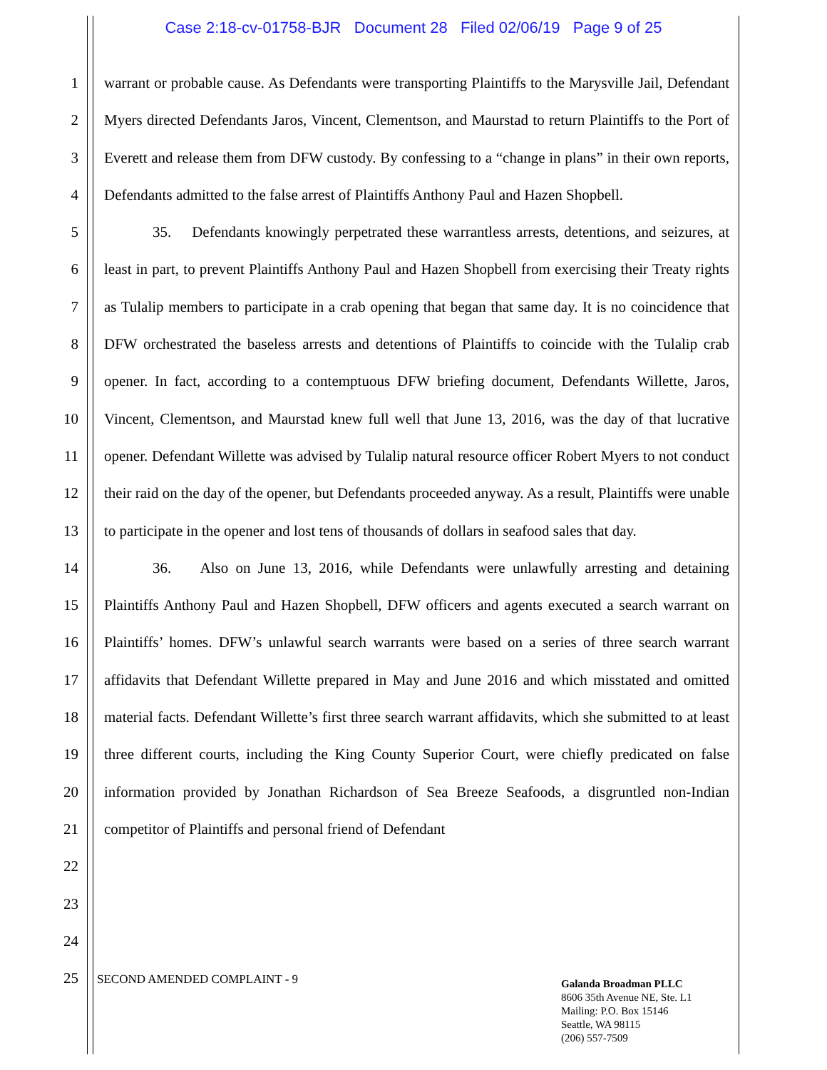Case 2:18-cv-01758-BJR Document 28 Filed 02/06/19 Page 9 of 25
1
2
3
4
5
6
7
8
9
10
11
12
13
14
15
16
17
18
19
20
21
22
23
24
25
warrant or probable cause. As Defendants were transporting Plaintiffs to the Marysville Jail, Defendant Myers directed Defendants Jaros, Vincent, Clementson, and Maurstad to return Plaintiffs to the Port of Everett and release them from DFW custody. By confessing to a “change in plans” in their own reports, Defendants admitted to the false arrest of Plaintiffs Anthony Paul and Hazen Shopbell.
35. Defendants knowingly perpetrated these warrantless arrests, detentions, and seizures, at least in part, to prevent Plaintiffs Anthony Paul and Hazen Shopbell from exercising their Treaty rights as Tulalip members to participate in a crab opening that began that same day. It is no coincidence that DFW orchestrated the baseless arrests and detentions of Plaintiffs to coincide with the Tulalip crab opener. In fact, according to a contemptuous DFW briefing document, Defendants Willette, Jaros, Vincent, Clementson, and Maurstad knew full well that June 13, 2016, was the day of that lucrative opener. Defendant Willette was advised by Tulalip natural resource officer Robert Myers to not conduct their raid on the day of the opener, but Defendants proceeded anyway. As a result, Plaintiffs were unable to participate in the opener and lost tens of thousands of dollars in seafood sales that day.
36. Also on June 13, 2016, while Defendants were unlawfully arresting and detaining Plaintiffs Anthony Paul and Hazen Shopbell, DFW officers and agents executed a search warrant on Plaintiffs’ homes. DFW’s unlawful search warrants were based on a series of three search warrant affidavits that Defendant Willette prepared in May and June 2016 and which misstated and omitted material facts. Defendant Willette’s first three search warrant affidavits, which she submitted to at least three different courts, including the King County Superior Court, were chiefly predicated on false information provided by Jonathan Richardson of Sea Breeze Seafoods, a disgruntled non-Indian competitor of Plaintiffs and personal friend of Defendant
SECOND AMENDED COMPLAINT - 9
Galanda Broadman PLLC
8606 35th Avenue NE, Ste. L1
Mailing: P.O. Box 15146
Seattle, WA 98115
(206) 557-7509